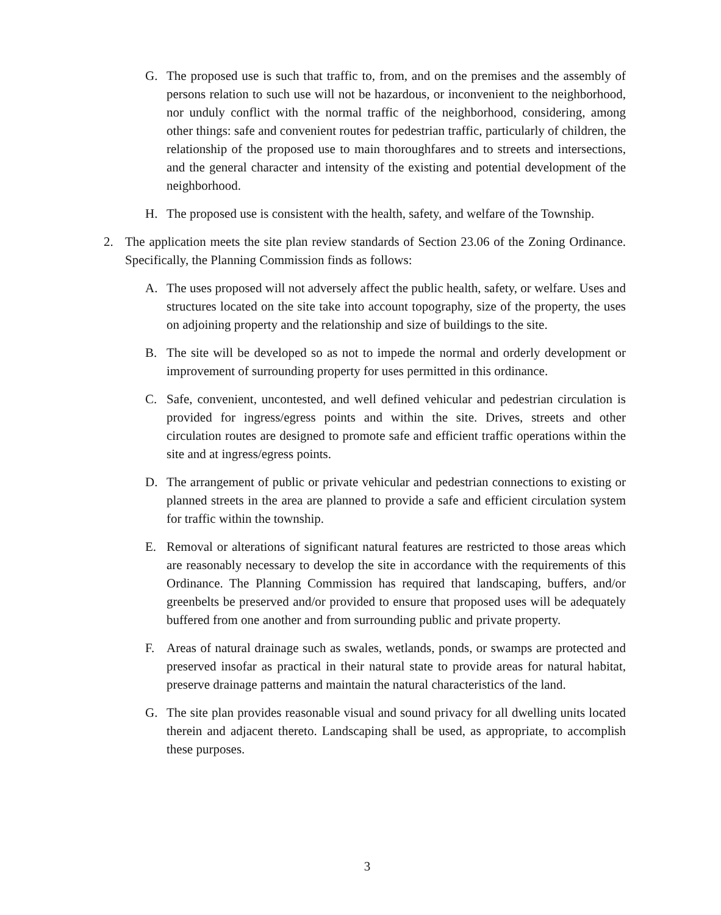G. The proposed use is such that traffic to, from, and on the premises and the assembly of persons relation to such use will not be hazardous, or inconvenient to the neighborhood, nor unduly conflict with the normal traffic of the neighborhood, considering, among other things: safe and convenient routes for pedestrian traffic, particularly of children, the relationship of the proposed use to main thoroughfares and to streets and intersections, and the general character and intensity of the existing and potential development of the neighborhood.
H. The proposed use is consistent with the health, safety, and welfare of the Township.
2. The application meets the site plan review standards of Section 23.06 of the Zoning Ordinance. Specifically, the Planning Commission finds as follows:
A. The uses proposed will not adversely affect the public health, safety, or welfare. Uses and structures located on the site take into account topography, size of the property, the uses on adjoining property and the relationship and size of buildings to the site.
B. The site will be developed so as not to impede the normal and orderly development or improvement of surrounding property for uses permitted in this ordinance.
C. Safe, convenient, uncontested, and well defined vehicular and pedestrian circulation is provided for ingress/egress points and within the site. Drives, streets and other circulation routes are designed to promote safe and efficient traffic operations within the site and at ingress/egress points.
D. The arrangement of public or private vehicular and pedestrian connections to existing or planned streets in the area are planned to provide a safe and efficient circulation system for traffic within the township.
E. Removal or alterations of significant natural features are restricted to those areas which are reasonably necessary to develop the site in accordance with the requirements of this Ordinance. The Planning Commission has required that landscaping, buffers, and/or greenbelts be preserved and/or provided to ensure that proposed uses will be adequately buffered from one another and from surrounding public and private property.
F. Areas of natural drainage such as swales, wetlands, ponds, or swamps are protected and preserved insofar as practical in their natural state to provide areas for natural habitat, preserve drainage patterns and maintain the natural characteristics of the land.
G. The site plan provides reasonable visual and sound privacy for all dwelling units located therein and adjacent thereto. Landscaping shall be used, as appropriate, to accomplish these purposes.
3